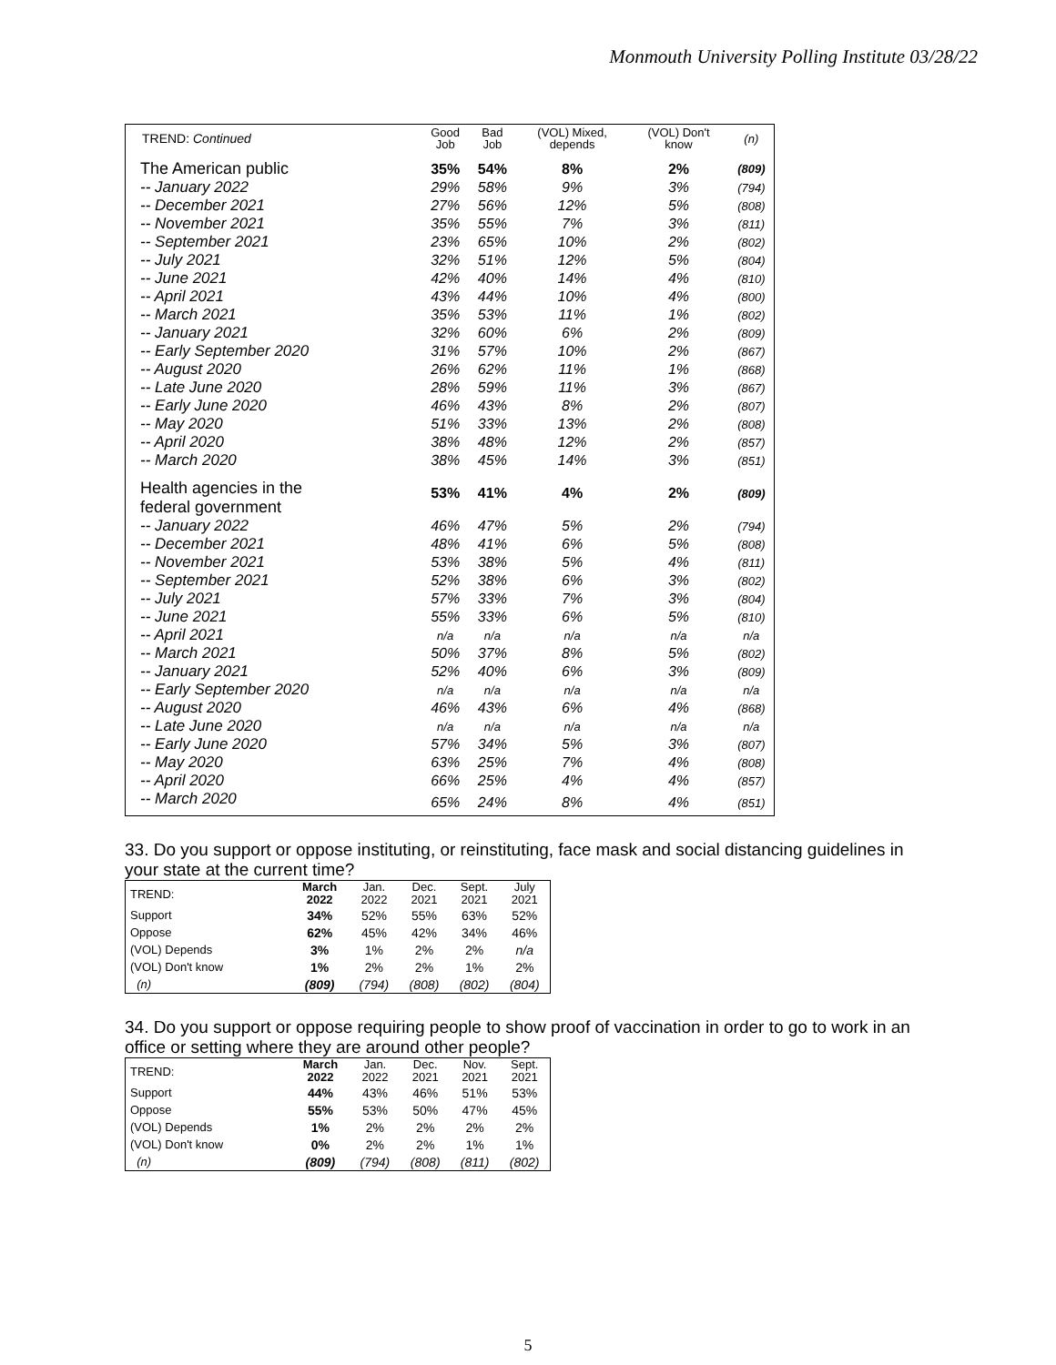Monmouth University Polling Institute 03/28/22
| TREND: Continued | Good Job | Bad Job | (VOL) Mixed, depends | (VOL) Don't know | (n) |
| --- | --- | --- | --- | --- | --- |
| The American public | 35% | 54% | 8% | 2% | (809) |
| -- January 2022 | 29% | 58% | 9% | 3% | (794) |
| -- December 2021 | 27% | 56% | 12% | 5% | (808) |
| -- November 2021 | 35% | 55% | 7% | 3% | (811) |
| -- September 2021 | 23% | 65% | 10% | 2% | (802) |
| -- July 2021 | 32% | 51% | 12% | 5% | (804) |
| -- June 2021 | 42% | 40% | 14% | 4% | (810) |
| -- April 2021 | 43% | 44% | 10% | 4% | (800) |
| -- March 2021 | 35% | 53% | 11% | 1% | (802) |
| -- January 2021 | 32% | 60% | 6% | 2% | (809) |
| -- Early September 2020 | 31% | 57% | 10% | 2% | (867) |
| -- August 2020 | 26% | 62% | 11% | 1% | (868) |
| -- Late June 2020 | 28% | 59% | 11% | 3% | (867) |
| -- Early June 2020 | 46% | 43% | 8% | 2% | (807) |
| -- May 2020 | 51% | 33% | 13% | 2% | (808) |
| -- April 2020 | 38% | 48% | 12% | 2% | (857) |
| -- March 2020 | 38% | 45% | 14% | 3% | (851) |
| Health agencies in the federal government | 53% | 41% | 4% | 2% | (809) |
| -- January 2022 | 46% | 47% | 5% | 2% | (794) |
| -- December 2021 | 48% | 41% | 6% | 5% | (808) |
| -- November 2021 | 53% | 38% | 5% | 4% | (811) |
| -- September 2021 | 52% | 38% | 6% | 3% | (802) |
| -- July 2021 | 57% | 33% | 7% | 3% | (804) |
| -- June 2021 | 55% | 33% | 6% | 5% | (810) |
| -- April 2021 | n/a | n/a | n/a | n/a | n/a |
| -- March 2021 | 50% | 37% | 8% | 5% | (802) |
| -- January 2021 | 52% | 40% | 6% | 3% | (809) |
| -- Early September 2020 | n/a | n/a | n/a | n/a | n/a |
| -- August 2020 | 46% | 43% | 6% | 4% | (868) |
| -- Late June 2020 | n/a | n/a | n/a | n/a | n/a |
| -- Early June 2020 | 57% | 34% | 5% | 3% | (807) |
| -- May 2020 | 63% | 25% | 7% | 4% | (808) |
| -- April 2020 | 66% | 25% | 4% | 4% | (857) |
| -- March 2020 | 65% | 24% | 8% | 4% | (851) |
33. Do you support or oppose instituting, or reinstituting, face mask and social distancing guidelines in your state at the current time?
| TREND: | March 2022 | Jan. 2022 | Dec. 2021 | Sept. 2021 | July 2021 |
| --- | --- | --- | --- | --- | --- |
| Support | 34% | 52% | 55% | 63% | 52% |
| Oppose | 62% | 45% | 42% | 34% | 46% |
| (VOL) Depends | 3% | 1% | 2% | 2% | n/a |
| (VOL) Don't know | 1% | 2% | 2% | 1% | 2% |
| (n) | (809) | (794) | (808) | (802) | (804) |
34. Do you support or oppose requiring people to show proof of vaccination in order to go to work in an office or setting where they are around other people?
| TREND: | March 2022 | Jan. 2022 | Dec. 2021 | Nov. 2021 | Sept. 2021 |
| --- | --- | --- | --- | --- | --- |
| Support | 44% | 43% | 46% | 51% | 53% |
| Oppose | 55% | 53% | 50% | 47% | 45% |
| (VOL) Depends | 1% | 2% | 2% | 2% | 2% |
| (VOL) Don't know | 0% | 2% | 2% | 1% | 1% |
| (n) | (809) | (794) | (808) | (811) | (802) |
5